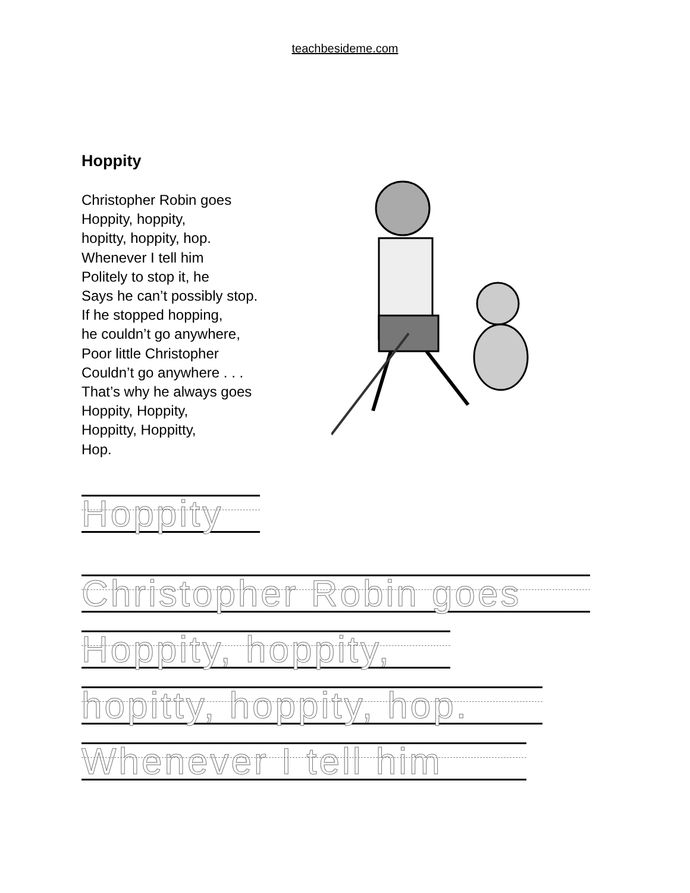teachbesideme.com
Hoppity
Christopher Robin goes
Hoppity, hoppity,
hopitty, hoppity, hop.
Whenever I tell him
Politely to stop it, he
Says he can’t possibly stop.
If he stopped hopping,
he couldn’t go anywhere,
Poor little Christopher
Couldn’t go anywhere . . .
That’s why he always goes
Hoppity, Hoppity,
Hoppitty, Hoppitty,
Hop.
Hoppity
Christopher Robin goes
Hoppity, hoppity,
hopitty, hoppity, hop.
Whenever I tell him